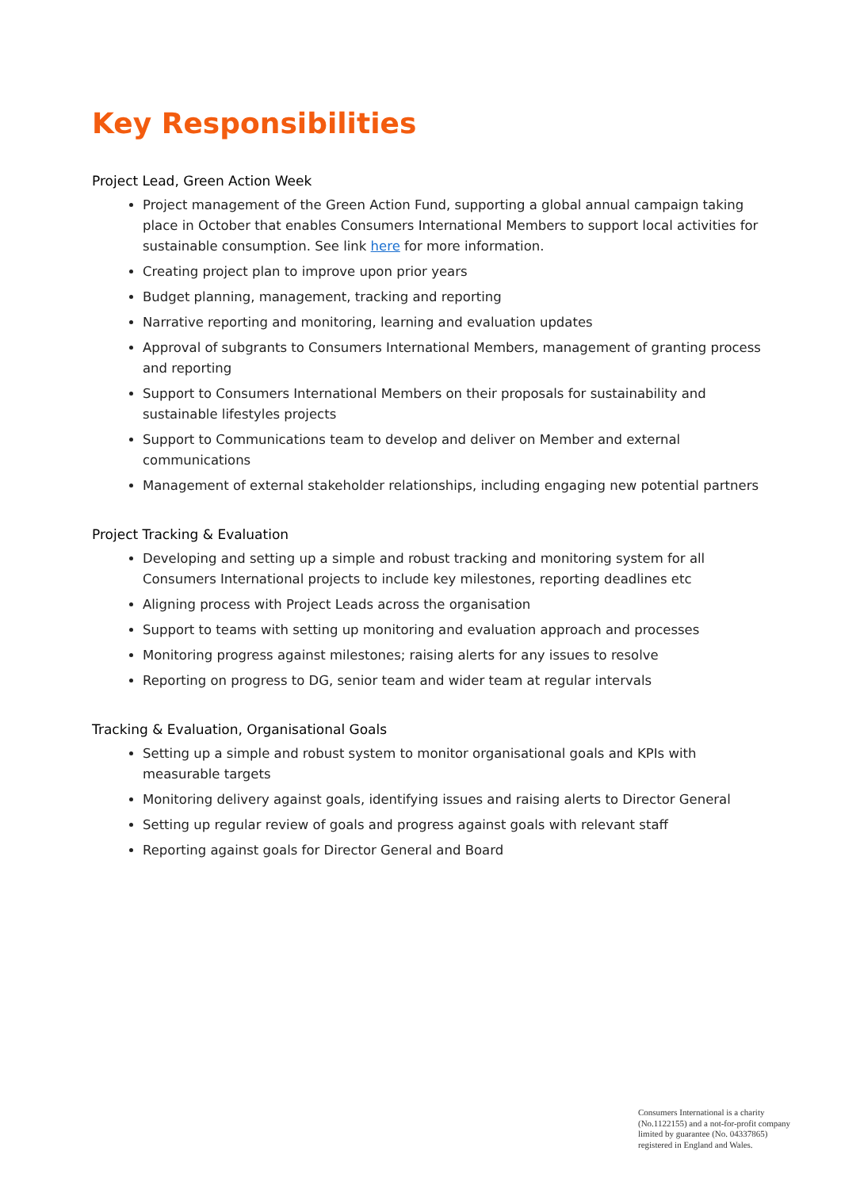Key Responsibilities
Project Lead, Green Action Week
Project management of the Green Action Fund, supporting a global annual campaign taking place in October that enables Consumers International Members to support local activities for sustainable consumption. See link here for more information.
Creating project plan to improve upon prior years
Budget planning, management, tracking and reporting
Narrative reporting and monitoring, learning and evaluation updates
Approval of subgrants to Consumers International Members, management of granting process and reporting
Support to Consumers International Members on their proposals for sustainability and sustainable lifestyles projects
Support to Communications team to develop and deliver on Member and external communications
Management of external stakeholder relationships, including engaging new potential partners
Project Tracking & Evaluation
Developing and setting up a simple and robust tracking and monitoring system for all Consumers International projects to include key milestones, reporting deadlines etc
Aligning process with Project Leads across the organisation
Support to teams with setting up monitoring and evaluation approach and processes
Monitoring progress against milestones; raising alerts for any issues to resolve
Reporting on progress to DG, senior team and wider team at regular intervals
Tracking & Evaluation, Organisational Goals
Setting up a simple and robust system to monitor organisational goals and KPIs with measurable targets
Monitoring delivery against goals, identifying issues and raising alerts to Director General
Setting up regular review of goals and progress against goals with relevant staff
Reporting against goals for Director General and Board
Consumers International is a charity
(No.1122155) and a not-for-profit company
limited by guarantee (No. 04337865)
registered in England and Wales.